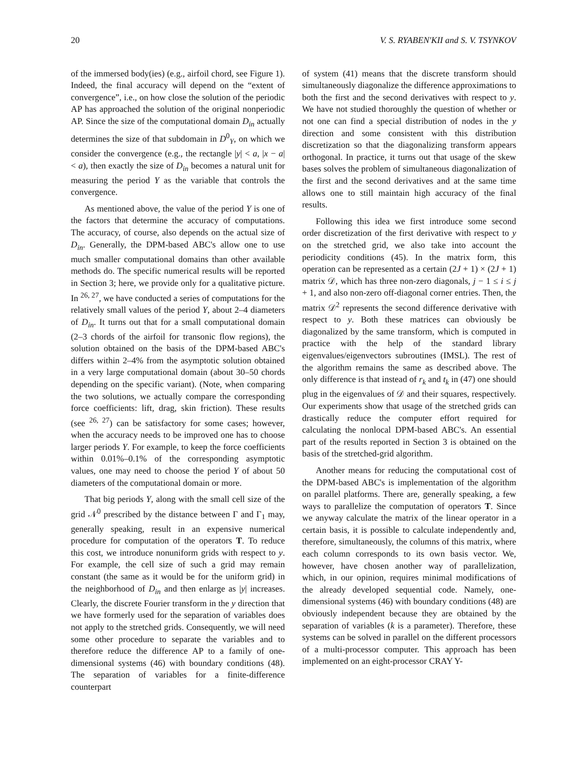20 V. S. RYABEN'KII and S. V. TSYNKOV
of the immersed body(ies) (e.g., airfoil chord, see Figure 1). Indeed, the final accuracy will depend on the “extent of convergence”, i.e., on how close the solution of the periodic AP has approached the solution of the original nonperiodic AP. Since the size of the computational domain D<sub>in</sub> actually determines the size of that subdomain in D<sup>0</sup><sub>Y</sub>, on which we consider the convergence (e.g., the rectangle |y| < a, |x − a| < a), then exactly the size of D<sub>in</sub> becomes a natural unit for measuring the period Y as the variable that controls the convergence.
As mentioned above, the value of the period Y is one of the factors that determine the accuracy of computations. The accuracy, of course, also depends on the actual size of D<sub>in</sub>. Generally, the DPM-based ABC's allow one to use much smaller computational domains than other available methods do. The specific numerical results will be reported in Section 3; here, we provide only for a qualitative picture. In <sup>26, 27</sup>, we have conducted a series of computations for the relatively small values of the period Y, about 2–4 diameters of D<sub>in</sub>. It turns out that for a small computational domain (2–3 chords of the airfoil for transonic flow regions), the solution obtained on the basis of the DPM-based ABC's differs within 2–4% from the asymptotic solution obtained in a very large computational domain (about 30–50 chords depending on the specific variant). (Note, when comparing the two solutions, we actually compare the corresponding force coefficients: lift, drag, skin friction). These results (see <sup>26, 27</sup>) can be satisfactory for some cases; however, when the accuracy needs to be improved one has to choose larger periods Y. For example, to keep the force coefficients within 0.01%–0.1% of the corresponding asymptotic values, one may need to choose the period Y of about 50 diameters of the computational domain or more.
That big periods Y, along with the small cell size of the grid 𝒩<sup>0</sup> prescribed by the distance between Γ and Γ<sub>1</sub> may, generally speaking, result in an expensive numerical procedure for computation of the operators T. To reduce this cost, we introduce nonuniform grids with respect to y. For example, the cell size of such a grid may remain constant (the same as it would be for the uniform grid) in the neighborhood of D<sub>in</sub> and then enlarge as |y| increases. Clearly, the discrete Fourier transform in the y direction that we have formerly used for the separation of variables does not apply to the stretched grids. Consequently, we will need some other procedure to separate the variables and to therefore reduce the difference AP to a family of one-dimensional systems (46) with boundary conditions (48). The separation of variables for a finite-difference counterpart
of system (41) means that the discrete transform should simultaneously diagonalize the difference approximations to both the first and the second derivatives with respect to y. We have not studied thoroughly the question of whether or not one can find a special distribution of nodes in the y direction and some consistent with this distribution discretization so that the diagonalizing transform appears orthogonal. In practice, it turns out that usage of the skew bases solves the problem of simultaneous diagonalization of the first and the second derivatives and at the same time allows one to still maintain high accuracy of the final results.
Following this idea we first introduce some second order discretization of the first derivative with respect to y on the stretched grid, we also take into account the periodicity conditions (45). In the matrix form, this operation can be represented as a certain (2J + 1) × (2J + 1) matrix 𝒟, which has three non-zero diagonals, j − 1 ≤ i ≤ j + 1, and also non-zero off-diagonal corner entries. Then, the matrix 𝒟<sup>2</sup> represents the second difference derivative with respect to y. Both these matrices can obviously be diagonalized by the same transform, which is computed in practice with the help of the standard library eigenvalues/eigenvectors subroutines (IMSL). The rest of the algorithm remains the same as described above. The only difference is that instead of r<sub>k</sub> and t<sub>k</sub> in (47) one should plug in the eigenvalues of 𝒟 and their squares, respectively. Our experiments show that usage of the stretched grids can drastically reduce the computer effort required for calculating the nonlocal DPM-based ABC's. An essential part of the results reported in Section 3 is obtained on the basis of the stretched-grid algorithm.
Another means for reducing the computational cost of the DPM-based ABC's is implementation of the algorithm on parallel platforms. There are, generally speaking, a few ways to parallelize the computation of operators T. Since we anyway calculate the matrix of the linear operator in a certain basis, it is possible to calculate independently and, therefore, simultaneously, the columns of this matrix, where each column corresponds to its own basis vector. We, however, have chosen another way of parallelization, which, in our opinion, requires minimal modifications of the already developed sequential code. Namely, one-dimensional systems (46) with boundary conditions (48) are obviously independent because they are obtained by the separation of variables (k is a parameter). Therefore, these systems can be solved in parallel on the different processors of a multi-processor computer. This approach has been implemented on an eight-processor CRAY Y-